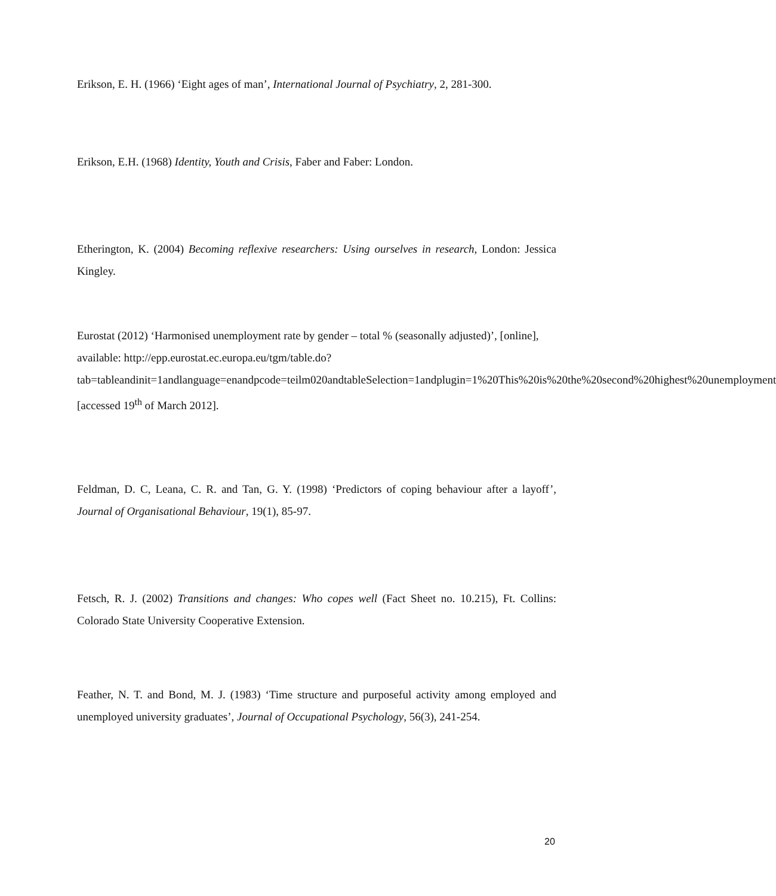Erikson, E. H. (1966) ‘Eight ages of man’, International Journal of Psychiatry, 2, 281-300.
Erikson, E.H. (1968) Identity, Youth and Crisis, Faber and Faber: London.
Etherington, K. (2004) Becoming reflexive researchers: Using ourselves in research, London: Jessica Kingley.
Eurostat (2012) ‘Harmonised unemployment rate by gender – total % (seasonally adjusted)’, [online], available: http://epp.eurostat.ec.europa.eu/tgm/table.do?tab=tableandinit=1andlanguage=enandpcode=teilm020andtableSelection=1andplugin=1%20This%20is%20the%20second%20highest%20unemployment [accessed 19<sup>th</sup> of March 2012].
Feldman, D. C, Leana, C. R. and Tan, G. Y. (1998) ‘Predictors of coping behaviour after a layoff’, Journal of Organisational Behaviour, 19(1), 85-97.
Fetsch, R. J. (2002) Transitions and changes: Who copes well (Fact Sheet no. 10.215), Ft. Collins: Colorado State University Cooperative Extension.
Feather, N. T. and Bond, M. J. (1983) ‘Time structure and purposeful activity among employed and unemployed university graduates’, Journal of Occupational Psychology, 56(3), 241-254.
20